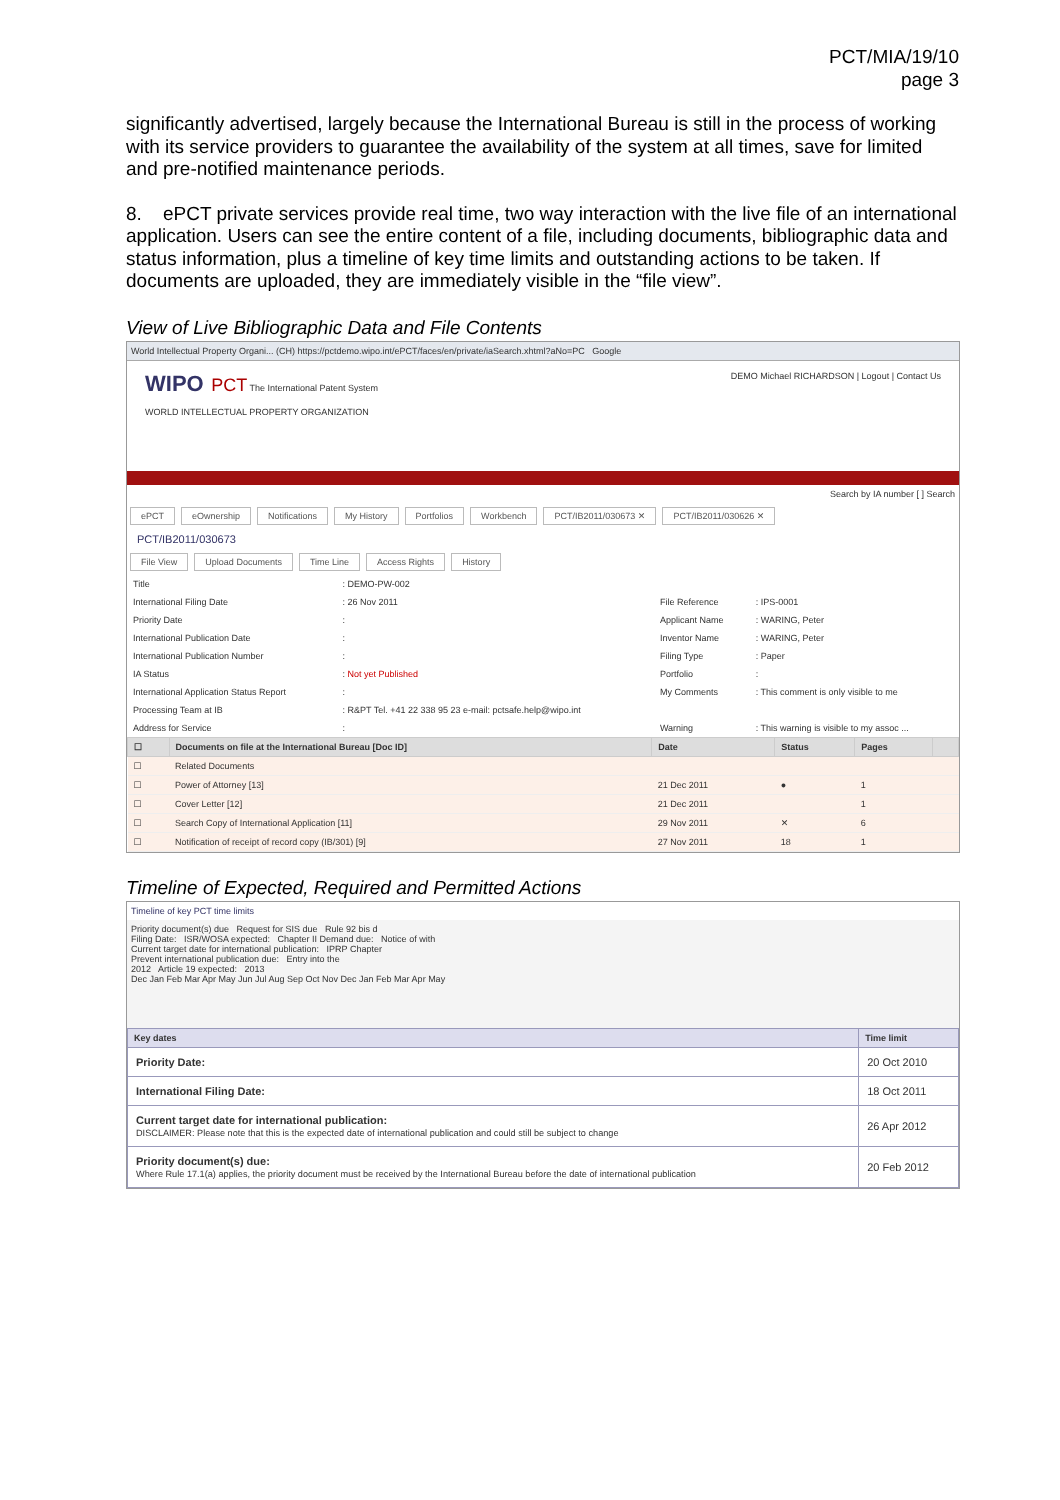PCT/MIA/19/10
page 3
significantly advertised, largely because the International Bureau is still in the process of working with its service providers to guarantee the availability of the system at all times, save for limited and pre-notified maintenance periods.
8. ePCT private services provide real time, two way interaction with the live file of an international application. Users can see the entire content of a file, including documents, bibliographic data and status information, plus a timeline of key time limits and outstanding actions to be taken. If documents are uploaded, they are immediately visible in the “file view”.
View of Live Bibliographic Data and File Contents
World Intellectual Property Organi... (CH) https://pctdemo.wipo.int/ePCT/faces/en/private/iaSearch.xhtml?aNo=PC Google
WIPO PCT The International Patent System DEMO Michael RICHARDSON | Logout | Contact Us
WORLD INTELLECTUAL PROPERTY ORGANIZATION
Search by IA number [ ] Search
ePCT eOwnership Notifications My History Portfolios Workbench PCT/IB2011/030673 ✕ PCT/IB2011/030626 ✕
PCT/IB2011/030673
File View Upload Documents Time Line Access Rights History
| Title | : DEMO-PW-002 | | |
| International Filing Date | : 26 Nov 2011 | File Reference | : IPS-0001 |
| Priority Date | : | Applicant Name | : WARING, Peter |
| International Publication Date | : | Inventor Name | : WARING, Peter |
| International Publication Number | : | Filing Type | : Paper |
| IA Status | : Not yet Published | Portfolio | : |
| International Application Status Report | : | My Comments | : This comment is only visible to me |
| Processing Team at IB | : R&PT Tel. +41 22 338 95 23 e-mail: pctsafe.help@wipo.int | | |
| Address for Service | : | Warning | : This warning is visible to my assoc ... |
| ☐ | Documents on file at the International Bureau [Doc ID] | Date | Status | Pages | |
| --- | --- | --- | --- | --- | --- |
| ☐ | Related Documents | | | | |
| ☐ | Power of Attorney [13] | 21 Dec 2011 | ● | 1 | |
| ☐ | Cover Letter [12] | 21 Dec 2011 | | 1 | |
| ☐ | Search Copy of International Application [11] | 29 Nov 2011 | ✕ | 6 | |
| ☐ | Notification of receipt of record copy (IB/301) [9] | 27 Nov 2011 | 18 | 1 | |
Timeline of Expected, Required and Permitted Actions
Timeline of key PCT time limits
Priority document(s) due Request for SIS due Rule 92 bis d
Filing Date: ISR/WOSA expected: Chapter II Demand due: Notice of with
Current target date for international publication: IPRP Chapter
Prevent international publication due: Entry into the
2012 Article 19 expected: 2013
Dec Jan Feb Mar Apr May Jun Jul Aug Sep Oct Nov Dec Jan Feb Mar Apr May
| Key dates | Time limit |
| --- | --- |
| Priority Date: | 20 Oct 2010 |
| International Filing Date: | 18 Oct 2011 |
| Current target date for international publication: DISCLAIMER: Please note that this is the expected date of international publication and could still be subject to change | 26 Apr 2012 |
| Priority document(s) due: Where Rule 17.1(a) applies, the priority document must be received by the International Bureau before the date of international publication | 20 Feb 2012 |